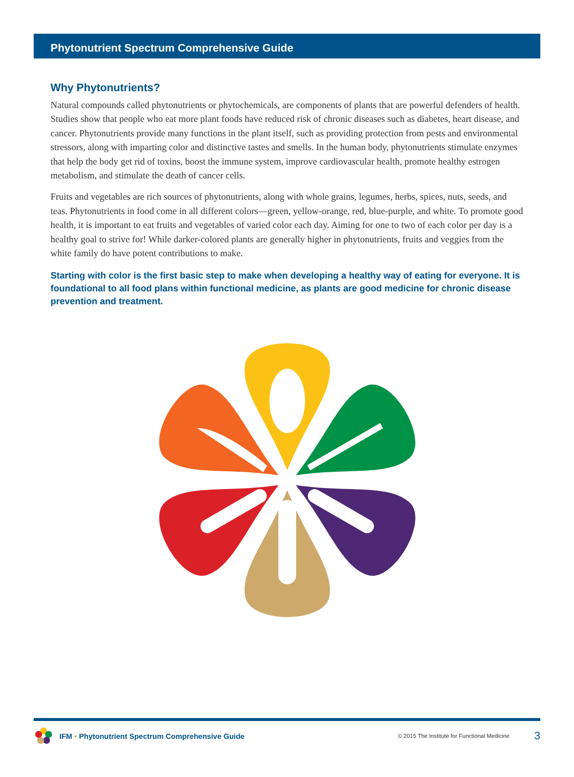Phytonutrient Spectrum Comprehensive Guide
Why Phytonutrients?
Natural compounds called phytonutrients or phytochemicals, are components of plants that are powerful defenders of health. Studies show that people who eat more plant foods have reduced risk of chronic diseases such as diabetes, heart disease, and cancer. Phytonutrients provide many functions in the plant itself, such as providing protection from pests and environmental stressors, along with imparting color and distinctive tastes and smells. In the human body, phytonutrients stimulate enzymes that help the body get rid of toxins, boost the immune system, improve cardiovascular health, promote healthy estrogen metabolism, and stimulate the death of cancer cells.
Fruits and vegetables are rich sources of phytonutrients, along with whole grains, legumes, herbs, spices, nuts, seeds, and teas. Phytonutrients in food come in all different colors—green, yellow-orange, red, blue-purple, and white. To promote good health, it is important to eat fruits and vegetables of varied color each day. Aiming for one to two of each color per day is a healthy goal to strive for! While darker-colored plants are generally higher in phytonutrients, fruits and veggies from the white family do have potent contributions to make.
Starting with color is the first basic step to make when developing a healthy way of eating for everyone. It is foundational to all food plans within functional medicine, as plants are good medicine for chronic disease prevention and treatment.
IFM ▪ Phytonutrient Spectrum Comprehensive Guide © 2015 The Institute for Functional Medicine 3